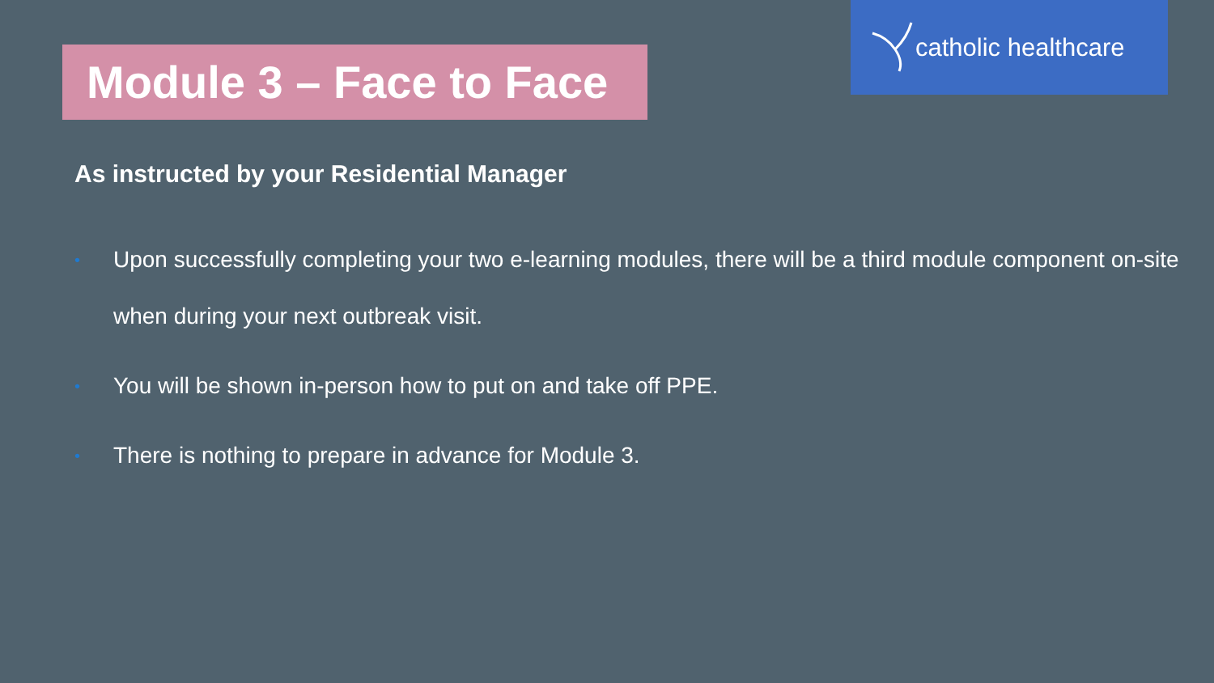Module 3 – Face to Face
catholic healthcare
As instructed by your Residential Manager
• Upon successfully completing your two e-learning modules, there will be a third module component on-site when during your next outbreak visit.
• You will be shown in-person how to put on and take off PPE.
• There is nothing to prepare in advance for Module 3.